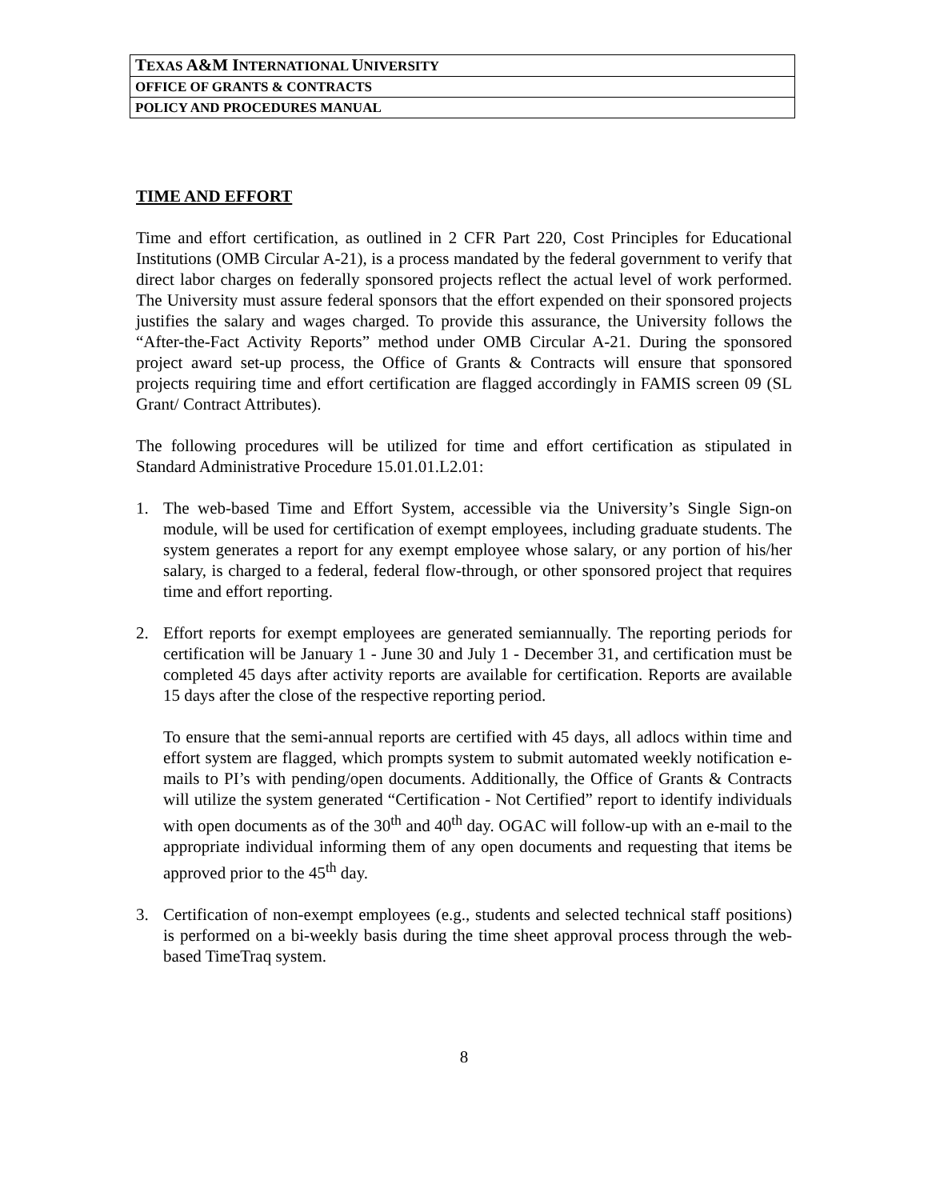| T EXAS A&M I NTERNATIONAL U NIVERSITY |
| OFFICE OF GRANTS & CONTRACTS |
| POLICY AND PROCEDURES MANUAL |
TIME AND EFFORT
Time and effort certification, as outlined in 2 CFR Part 220, Cost Principles for Educational Institutions (OMB Circular A-21), is a process mandated by the federal government to verify that direct labor charges on federally sponsored projects reflect the actual level of work performed. The University must assure federal sponsors that the effort expended on their sponsored projects justifies the salary and wages charged. To provide this assurance, the University follows the “After-the-Fact Activity Reports” method under OMB Circular A-21. During the sponsored project award set-up process, the Office of Grants & Contracts will ensure that sponsored projects requiring time and effort certification are flagged accordingly in FAMIS screen 09 (SL Grant/ Contract Attributes).
The following procedures will be utilized for time and effort certification as stipulated in Standard Administrative Procedure 15.01.01.L2.01:
1. The web-based Time and Effort System, accessible via the University’s Single Sign-on module, will be used for certification of exempt employees, including graduate students. The system generates a report for any exempt employee whose salary, or any portion of his/her salary, is charged to a federal, federal flow-through, or other sponsored project that requires time and effort reporting.
2. Effort reports for exempt employees are generated semiannually. The reporting periods for certification will be January 1 - June 30 and July 1 - December 31, and certification must be completed 45 days after activity reports are available for certification. Reports are available 15 days after the close of the respective reporting period.
To ensure that the semi-annual reports are certified with 45 days, all adlocs within time and effort system are flagged, which prompts system to submit automated weekly notification e-mails to PI’s with pending/open documents. Additionally, the Office of Grants & Contracts will utilize the system generated “Certification - Not Certified” report to identify individuals with open documents as of the 30<sup>th</sup> and 40<sup>th</sup> day. OGAC will follow-up with an e-mail to the appropriate individual informing them of any open documents and requesting that items be approved prior to the 45<sup>th</sup> day.
3. Certification of non-exempt employees (e.g., students and selected technical staff positions) is performed on a bi-weekly basis during the time sheet approval process through the web-based TimeTraq system.
8